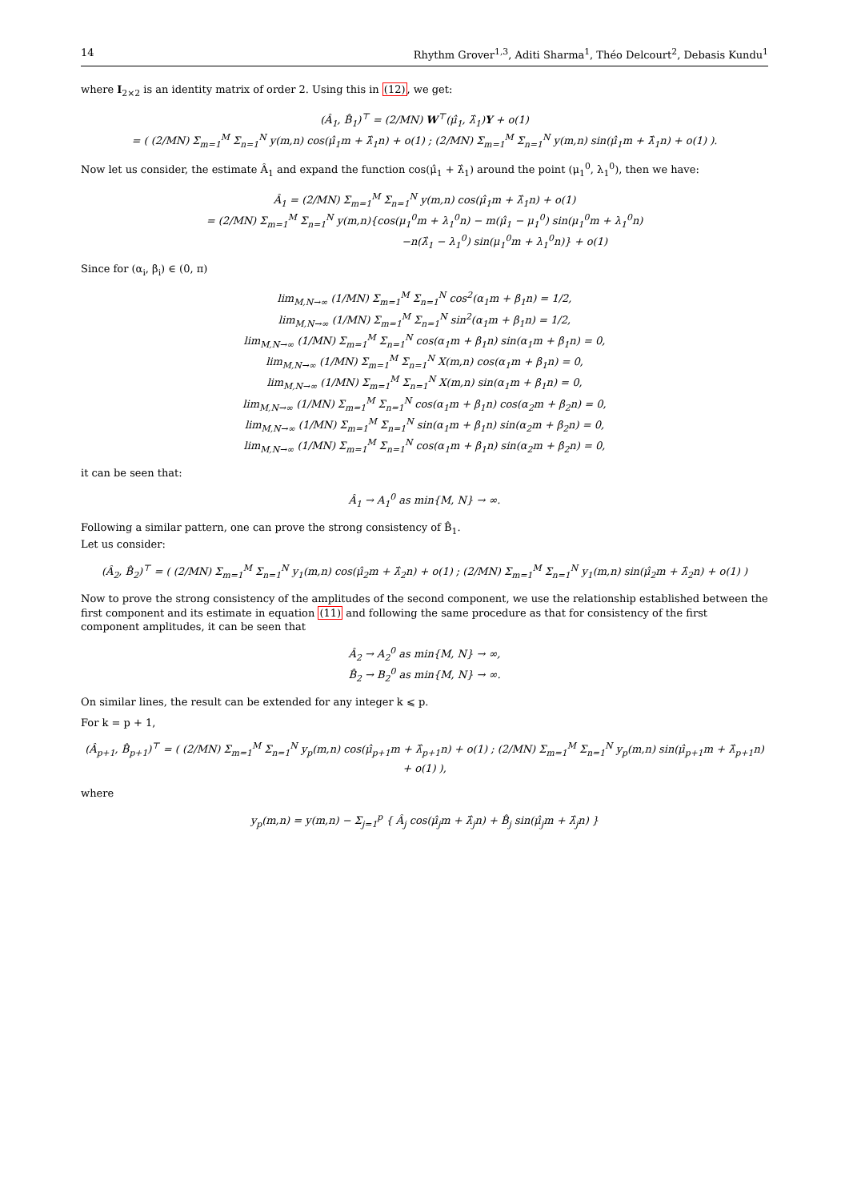14 Rhythm Grover<sup>1,3</sup>, Aditi Sharma<sup>1</sup>, Théo Delcourt<sup>2</sup>, Debasis Kundu<sup>1</sup>
where I<sub>2×2</sub> is an identity matrix of order 2. Using this in (12), we get:
(Â<sub>1</sub>, B̂<sub>1</sub>)<sup>⊤</sup> = (2/MN) W<sup>⊤</sup>(μ̂<sub>1</sub>, λ̂<sub>1</sub>)Y + o(1)
= ( (2/MN) Σ<sub>m=1</sub><sup>M</sup> Σ<sub>n=1</sub><sup>N</sup> y(m,n) cos(μ̂<sub>1</sub>m + λ̂<sub>1</sub>n) + o(1) ; (2/MN) Σ<sub>m=1</sub><sup>M</sup> Σ<sub>n=1</sub><sup>N</sup> y(m,n) sin(μ̂<sub>1</sub>m + λ̂<sub>1</sub>n) + o(1) ).
Now let us consider, the estimate Â<sub>1</sub> and expand the function cos(μ̂<sub>1</sub> + λ̂<sub>1</sub>) around the point (μ<sub>1</sub><sup>0</sup>, λ<sub>1</sub><sup>0</sup>), then we have:
Â<sub>1</sub> = (2/MN) Σ<sub>m=1</sub><sup>M</sup> Σ<sub>n=1</sub><sup>N</sup> y(m,n) cos(μ̂<sub>1</sub>m + λ̂<sub>1</sub>n) + o(1)
= (2/MN) Σ<sub>m=1</sub><sup>M</sup> Σ<sub>n=1</sub><sup>N</sup> y(m,n){cos(μ<sub>1</sub><sup>0</sup>m + λ<sub>1</sub><sup>0</sup>n) − m(μ̂<sub>1</sub> − μ<sub>1</sub><sup>0</sup>) sin(μ<sub>1</sub><sup>0</sup>m + λ<sub>1</sub><sup>0</sup>n)
−n(λ̂<sub>1</sub> − λ<sub>1</sub><sup>0</sup>) sin(μ<sub>1</sub><sup>0</sup>m + λ<sub>1</sub><sup>0</sup>n)} + o(1)
Since for (α<sub>i</sub>, β<sub>i</sub>) ∈ (0, π)
lim<sub>M,N→∞</sub> (1/MN) Σ<sub>m=1</sub><sup>M</sup> Σ<sub>n=1</sub><sup>N</sup> cos<sup>2</sup>(α<sub>1</sub>m + β<sub>1</sub>n) = 1/2,
lim<sub>M,N→∞</sub> (1/MN) Σ<sub>m=1</sub><sup>M</sup> Σ<sub>n=1</sub><sup>N</sup> sin<sup>2</sup>(α<sub>1</sub>m + β<sub>1</sub>n) = 1/2,
lim<sub>M,N→∞</sub> (1/MN) Σ<sub>m=1</sub><sup>M</sup> Σ<sub>n=1</sub><sup>N</sup> cos(α<sub>1</sub>m + β<sub>1</sub>n) sin(α<sub>1</sub>m + β<sub>1</sub>n) = 0,
lim<sub>M,N→∞</sub> (1/MN) Σ<sub>m=1</sub><sup>M</sup> Σ<sub>n=1</sub><sup>N</sup> X(m,n) cos(α<sub>1</sub>m + β<sub>1</sub>n) = 0,
lim<sub>M,N→∞</sub> (1/MN) Σ<sub>m=1</sub><sup>M</sup> Σ<sub>n=1</sub><sup>N</sup> X(m,n) sin(α<sub>1</sub>m + β<sub>1</sub>n) = 0,
lim<sub>M,N→∞</sub> (1/MN) Σ<sub>m=1</sub><sup>M</sup> Σ<sub>n=1</sub><sup>N</sup> cos(α<sub>1</sub>m + β<sub>1</sub>n) cos(α<sub>2</sub>m + β<sub>2</sub>n) = 0,
lim<sub>M,N→∞</sub> (1/MN) Σ<sub>m=1</sub><sup>M</sup> Σ<sub>n=1</sub><sup>N</sup> sin(α<sub>1</sub>m + β<sub>1</sub>n) sin(α<sub>2</sub>m + β<sub>2</sub>n) = 0,
lim<sub>M,N→∞</sub> (1/MN) Σ<sub>m=1</sub><sup>M</sup> Σ<sub>n=1</sub><sup>N</sup> cos(α<sub>1</sub>m + β<sub>1</sub>n) sin(α<sub>2</sub>m + β<sub>2</sub>n) = 0,
it can be seen that:
Â<sub>1</sub> → A<sub>1</sub><sup>0</sup> as min{M, N} → ∞.
Following a similar pattern, one can prove the strong consistency of B̂<sub>1</sub>.
Let us consider:
(Â<sub>2</sub>, B̂<sub>2</sub>)<sup>⊤</sup> = ( (2/MN) Σ<sub>m=1</sub><sup>M</sup> Σ<sub>n=1</sub><sup>N</sup> y<sub>1</sub>(m,n) cos(μ̂<sub>2</sub>m + λ̂<sub>2</sub>n) + o(1) ; (2/MN) Σ<sub>m=1</sub><sup>M</sup> Σ<sub>n=1</sub><sup>N</sup> y<sub>1</sub>(m,n) sin(μ̂<sub>2</sub>m + λ̂<sub>2</sub>n) + o(1) )
Now to prove the strong consistency of the amplitudes of the second component, we use the relationship established between the first component and its estimate in equation (11) and following the same procedure as that for consistency of the first component amplitudes, it can be seen that
Â<sub>2</sub> → A<sub>2</sub><sup>0</sup> as min{M, N} → ∞,
B̂<sub>2</sub> → B<sub>2</sub><sup>0</sup> as min{M, N} → ∞.
On similar lines, the result can be extended for any integer k ⩽ p.
For k = p + 1,
(Â<sub>p+1</sub>, B̂<sub>p+1</sub>)<sup>⊤</sup> = ( (2/MN) Σ<sub>m=1</sub><sup>M</sup> Σ<sub>n=1</sub><sup>N</sup> y<sub>p</sub>(m,n) cos(μ̂<sub>p+1</sub>m + λ̂<sub>p+1</sub>n) + o(1) ; (2/MN) Σ<sub>m=1</sub><sup>M</sup> Σ<sub>n=1</sub><sup>N</sup> y<sub>p</sub>(m,n) sin(μ̂<sub>p+1</sub>m + λ̂<sub>p+1</sub>n) + o(1) ),
where
y<sub>p</sub>(m,n) = y(m,n) − Σ<sub>j=1</sub><sup>p</sup> { Â<sub>j</sub> cos(μ̂<sub>j</sub>m + λ̂<sub>j</sub>n) + B̂<sub>j</sub> sin(μ̂<sub>j</sub>m + λ̂<sub>j</sub>n) }